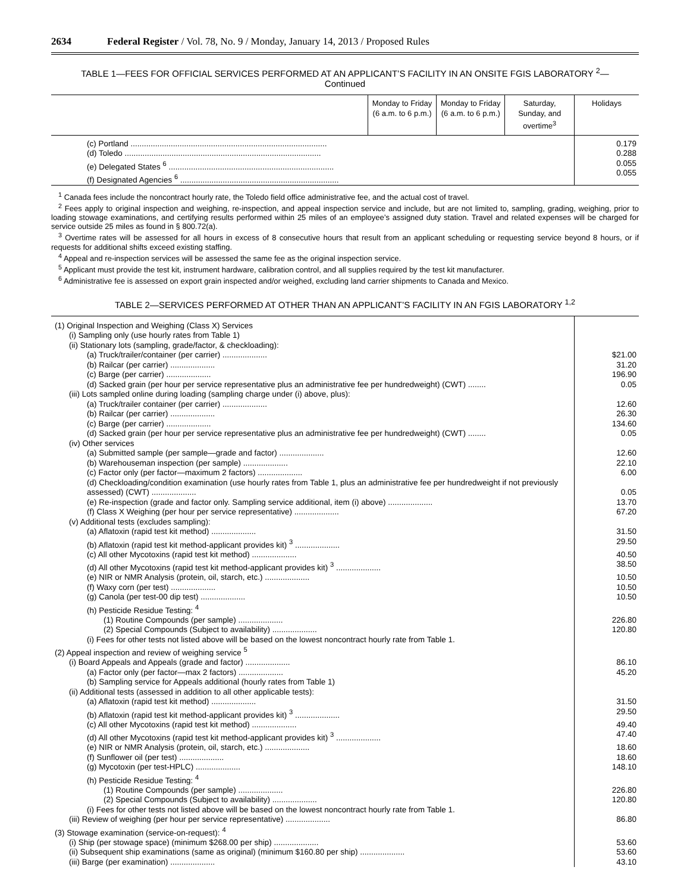2634 Federal Register / Vol. 78, No. 9 / Monday, January 14, 2013 / Proposed Rules
TABLE 1—FEES FOR OFFICIAL SERVICES PERFORMED AT AN APPLICANT’S FACILITY IN AN ONSITE FGIS LABORATORY <sup>2</sup>—
Continued
| | Monday to Friday (6 a.m. to 6 p.m.) | Monday to Friday (6 a.m. to 6 p.m.) | Saturday, Sunday, and overtime<sup>3</sup> | Holidays |
| --- | --- | --- | --- | --- |
| (c) Portland ........................................................................................ (d) Toledo ........................................................................................ (e) Delegated States <sup>6</sup> .......................................................................... (f) Designated Agencies <sup>6</sup> ....................................................................... | | | | 0.179 0.288 0.055 0.055 |
<sup>1</sup> Canada fees include the noncontract hourly rate, the Toledo field office administrative fee, and the actual cost of travel.
<sup>2</sup> Fees apply to original inspection and weighing, re-inspection, and appeal inspection service and include, but are not limited to, sampling, grading, weighing, prior to loading stowage examinations, and certifying results performed within 25 miles of an employee’s assigned duty station. Travel and related expenses will be charged for service outside 25 miles as found in § 800.72(a).
<sup>3</sup> Overtime rates will be assessed for all hours in excess of 8 consecutive hours that result from an applicant scheduling or requesting service beyond 8 hours, or if requests for additional shifts exceed existing staffing.
<sup>4</sup> Appeal and re-inspection services will be assessed the same fee as the original inspection service.
<sup>5</sup> Applicant must provide the test kit, instrument hardware, calibration control, and all supplies required by the test kit manufacturer.
<sup>6</sup> Administrative fee is assessed on export grain inspected and/or weighed, excluding land carrier shipments to Canada and Mexico.
TABLE 2—SERVICES PERFORMED AT OTHER THAN AN APPLICANT’S FACILITY IN AN FGIS LABORATORY <sup>1,2</sup>
| (1) Original Inspection and Weighing (Class X) Services | |
| (i) Sampling only (use hourly rates from Table 1) | |
| (ii) Stationary lots (sampling, grade/factor, & checkloading): | |
| (a) Truck/trailer/container (per carrier) .................... | $21.00 |
| (b) Railcar (per carrier) .................... | 31.20 |
| (c) Barge (per carrier) .................... | 196.90 |
| (d) Sacked grain (per hour per service representative plus an administrative fee per hundredweight) (CWT) ........ | 0.05 |
| (iii) Lots sampled online during loading (sampling charge under (i) above, plus): | |
| (a) Truck/trailer container (per carrier) .................... | 12.60 |
| (b) Railcar (per carrier) .................... | 26.30 |
| (c) Barge (per carrier) .................... | 134.60 |
| (d) Sacked grain (per hour per service representative plus an administrative fee per hundredweight) (CWT) ........ | 0.05 |
| (iv) Other services | |
| (a) Submitted sample (per sample—grade and factor) .................... | 12.60 |
| (b) Warehouseman inspection (per sample) .................... | 22.10 |
| (c) Factor only (per factor—maximum 2 factors) .................... | 6.00 |
| (d) Checkloading/condition examination (use hourly rates from Table 1, plus an administrative fee per hundredweight if not previously assessed) (CWT) .................... | 0.05 |
| (e) Re-inspection (grade and factor only. Sampling service additional, item (i) above) .................... | 13.70 |
| (f) Class X Weighing (per hour per service representative) .................... | 67.20 |
| (v) Additional tests (excludes sampling): | |
| (a) Aflatoxin (rapid test kit method) .................... | 31.50 |
| (b) Aflatoxin (rapid test kit method-applicant provides kit) <sup>3</sup> .................... | 29.50 |
| (c) All other Mycotoxins (rapid test kit method) .................... | 40.50 |
| (d) All other Mycotoxins (rapid test kit method-applicant provides kit) <sup>3</sup> .................... | 38.50 |
| (e) NIR or NMR Analysis (protein, oil, starch, etc.) .................... | 10.50 |
| (f) Waxy corn (per test) .................... | 10.50 |
| (g) Canola (per test-00 dip test) .................... | 10.50 |
| (h) Pesticide Residue Testing: <sup>4</sup> | |
| (1) Routine Compounds (per sample) .................... | 226.80 |
| (2) Special Compounds (Subject to availability) .................... | 120.80 |
| (i) Fees for other tests not listed above will be based on the lowest noncontract hourly rate from Table 1. | |
| (2) Appeal inspection and review of weighing service <sup>5</sup> | |
| (i) Board Appeals and Appeals (grade and factor) .................... | 86.10 |
| (a) Factor only (per factor—max 2 factors) .................... | 45.20 |
| (b) Sampling service for Appeals additional (hourly rates from Table 1) | |
| (ii) Additional tests (assessed in addition to all other applicable tests): | |
| (a) Aflatoxin (rapid test kit method) .................... | 31.50 |
| (b) Aflatoxin (rapid test kit method-applicant provides kit) <sup>3</sup> .................... | 29.50 |
| (c) All other Mycotoxins (rapid test kit method) .................... | 49.40 |
| (d) All other Mycotoxins (rapid test kit method-applicant provides kit) <sup>3</sup> .................... | 47.40 |
| (e) NIR or NMR Analysis (protein, oil, starch, etc.) .................... | 18.60 |
| (f) Sunflower oil (per test) .................... | 18.60 |
| (g) Mycotoxin (per test-HPLC) .................... | 148.10 |
| (h) Pesticide Residue Testing: <sup>4</sup> | |
| (1) Routine Compounds (per sample) .................... | 226.80 |
| (2) Special Compounds (Subject to availability) .................... | 120.80 |
| (i) Fees for other tests not listed above will be based on the lowest noncontract hourly rate from Table 1. | |
| (iii) Review of weighing (per hour per service representative) .................... | 86.80 |
| (3) Stowage examination (service-on-request): <sup>4</sup> | |
| (i) Ship (per stowage space) (minimum $268.00 per ship) .................... | 53.60 |
| (ii) Subsequent ship examinations (same as original) (minimum $160.80 per ship) .................... | 53.60 |
| (iii) Barge (per examination) .................... | 43.10 |